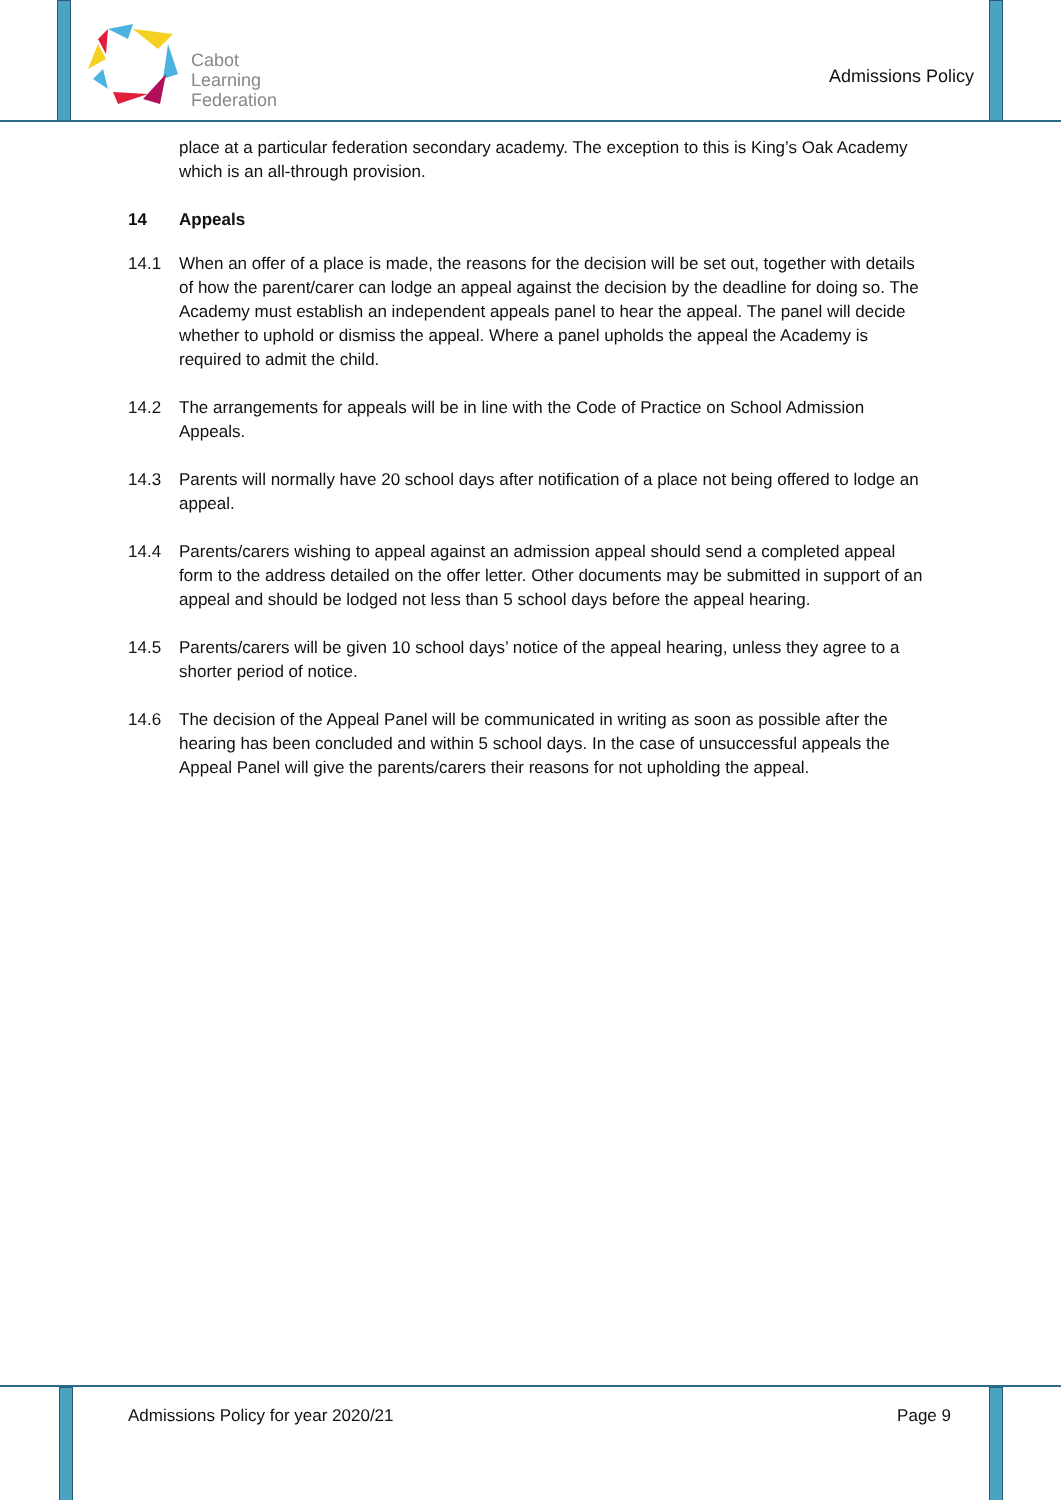Cabot
Learning
Federation
Admissions Policy
place at a particular federation secondary academy. The exception to this is King’s Oak Academy which is an all-through provision.
14 Appeals
14.1 When an offer of a place is made, the reasons for the decision will be set out, together with details of how the parent/carer can lodge an appeal against the decision by the deadline for doing so. The Academy must establish an independent appeals panel to hear the appeal. The panel will decide whether to uphold or dismiss the appeal. Where a panel upholds the appeal the Academy is required to admit the child.
14.2 The arrangements for appeals will be in line with the Code of Practice on School Admission Appeals.
14.3 Parents will normally have 20 school days after notification of a place not being offered to lodge an appeal.
14.4 Parents/carers wishing to appeal against an admission appeal should send a completed appeal form to the address detailed on the offer letter. Other documents may be submitted in support of an appeal and should be lodged not less than 5 school days before the appeal hearing.
14.5 Parents/carers will be given 10 school days’ notice of the appeal hearing, unless they agree to a shorter period of notice.
14.6 The decision of the Appeal Panel will be communicated in writing as soon as possible after the hearing has been concluded and within 5 school days. In the case of unsuccessful appeals the Appeal Panel will give the parents/carers their reasons for not upholding the appeal.
Admissions Policy for year 2020/21 Page 9